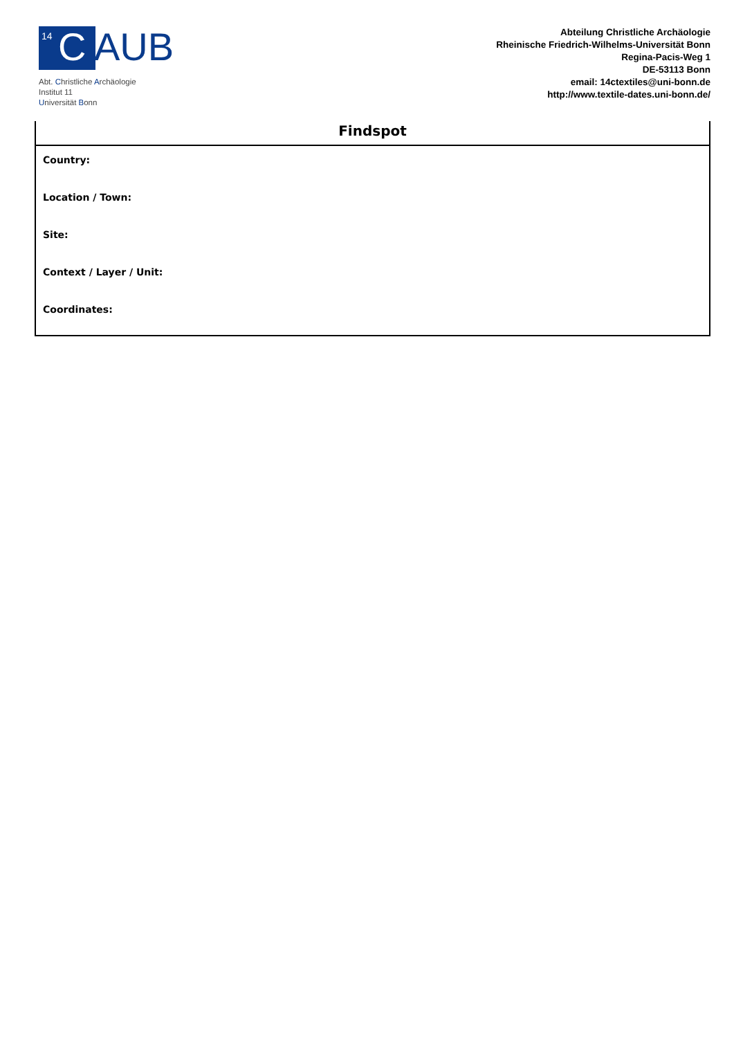<sup>14</sup> C
AUB
Abt. Christliche Archäologie
Institut 11
Universität Bonn
Abteilung Christliche Archäologie
Rheinische Friedrich-Wilhelms-Universität Bonn
Regina-Pacis-Weg 1
DE-53113 Bonn
email: 14ctextiles@uni-bonn.de
http://www.textile-dates.uni-bonn.de/
Findspot
Country:
Location / Town:
Site:
Context / Layer / Unit:
Coordinates: